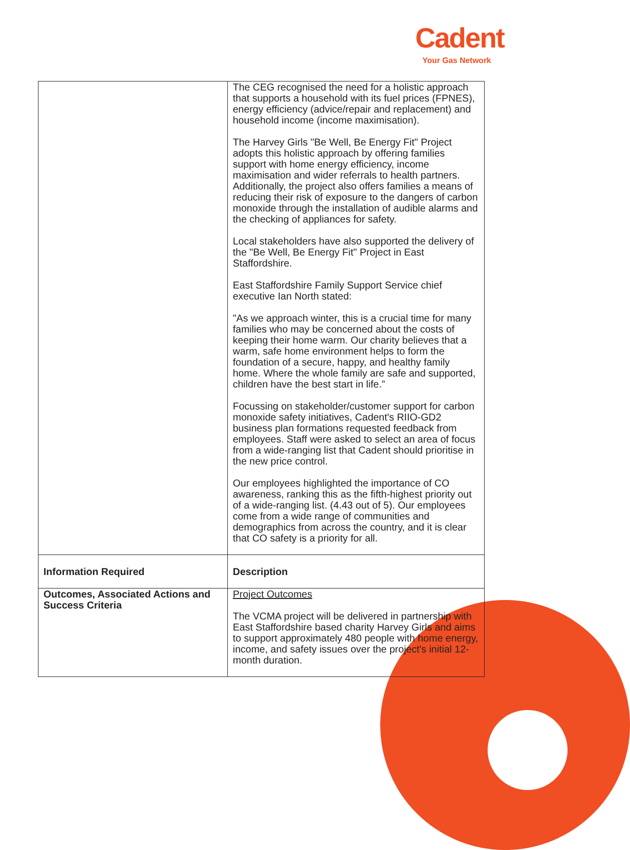Cadent
Your Gas Network
| | The CEG recognised the need for a holistic approach that supports a household with its fuel prices (FPNES), energy efficiency (advice/repair and replacement) and household income (income maximisation). The Harvey Girls "Be Well, Be Energy Fit" Project adopts this holistic approach by offering families support with home energy efficiency, income maximisation and wider referrals to health partners. Additionally, the project also offers families a means of reducing their risk of exposure to the dangers of carbon monoxide through the installation of audible alarms and the checking of appliances for safety. Local stakeholders have also supported the delivery of the "Be Well, Be Energy Fit" Project in East Staffordshire. East Staffordshire Family Support Service chief executive Ian North stated: "As we approach winter, this is a crucial time for many families who may be concerned about the costs of keeping their home warm. Our charity believes that a warm, safe home environment helps to form the foundation of a secure, happy, and healthy family home. Where the whole family are safe and supported, children have the best start in life.” Focussing on stakeholder/customer support for carbon monoxide safety initiatives, Cadent's RIIO-GD2 business plan formations requested feedback from employees. Staff were asked to select an area of focus from a wide-ranging list that Cadent should prioritise in the new price control. Our employees highlighted the importance of CO awareness, ranking this as the fifth-highest priority out of a wide-ranging list. (4.43 out of 5). Our employees come from a wide range of communities and demographics from across the country, and it is clear that CO safety is a priority for all. |
| Information Required | Description |
| Outcomes, Associated Actions and Success Criteria | Project Outcomes The VCMA project will be delivered in partnership with East Staffordshire based charity Harvey Girls and aims to support approximately 480 people with home energy, income, and safety issues over the project's initial 12-month duration. |